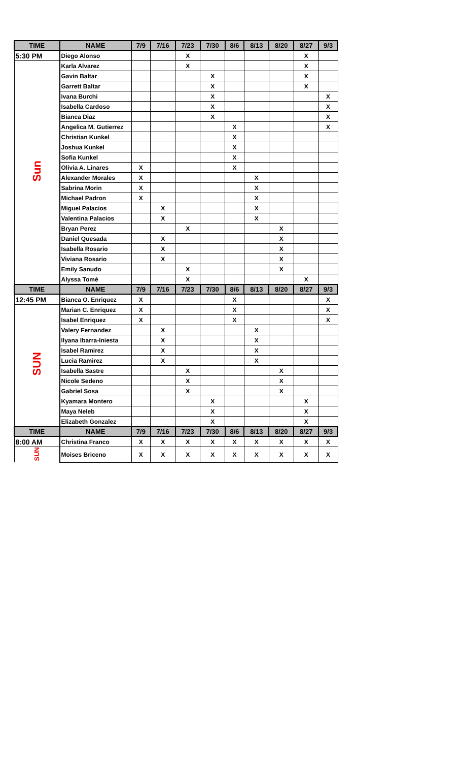| TIME | NAME | 7/9 | 7/16 | 7/23 | 7/30 | 8/6 | 8/13 | 8/20 | 8/27 | 9/3 |
| --- | --- | --- | --- | --- | --- | --- | --- | --- | --- | --- |
| 5:30 PM | Diego Alonso | | | X | | | | | X | |
| Sun | Karla Alvarez | | | X | | | | | X | |
| | Gavin Baltar | | | | X | | | | X | |
| | Garrett Baltar | | | | X | | | | X | |
| | Ivana Burchi | | | | X | | | | | X |
| | Isabella Cardoso | | | | X | | | | | X |
| | Bianca Diaz | | | | X | | | | | X |
| | Angelica M. Gutierrez | | | | | X | | | | X |
| | Christian Kunkel | | | | | X | | | | |
| | Joshua Kunkel | | | | | X | | | | |
| | Sofia Kunkel | | | | | X | | | | |
| | Olivia A. Linares | X | | | | X | | | | |
| | Alexander Morales | X | | | | | X | | | |
| | Sabrina Morin | X | | | | | X | | | |
| | Michael Padron | X | | | | | X | | | |
| | Miguel Palacios | | X | | | | X | | | |
| | Valentina Palacios | | X | | | | X | | | |
| | Bryan Perez | | | X | | | | X | | |
| | Daniel Quesada | | X | | | | | X | | |
| | Isabella Rosario | | X | | | | | X | | |
| | Viviana Rosario | | X | | | | | X | | |
| | Emily Sanudo | | | X | | | | X | | |
| | Alyssa Tomé | | | X | | | | | X | |
| TIME | NAME | 7/9 | 7/16 | 7/23 | 7/30 | 8/6 | 8/13 | 8/20 | 8/27 | 9/3 |
| 12:45 PM | Bianca O. Enriquez | X | | | | X | | | | X |
| SUN | Marian C. Enriquez | X | | | | X | | | | X |
| | Isabel Enriquez | X | | | | X | | | | X |
| | Valery Fernandez | | X | | | | X | | | |
| | Ilyana Ibarra-Iniesta | | X | | | | X | | | |
| | Isabel Ramirez | | X | | | | X | | | |
| | Lucia Ramirez | | X | | | | X | | | |
| | Isabella Sastre | | | X | | | | X | | |
| | Nicole Sedeno | | | X | | | | X | | |
| | Gabriel Sosa | | | X | | | | X | | |
| | Kyamara Montero | | | | X | | | | X | |
| | Maya Neleb | | | | X | | | | X | |
| | Elizabeth Gonzalez | | | | X | | | | X | |
| TIME | NAME | 7/9 | 7/16 | 7/23 | 7/30 | 8/6 | 8/13 | 8/20 | 8/27 | 9/3 |
| 8:00 AM | Christina Franco | X | X | X | X | X | X | X | X | X |
| SUN | Moises Briceno | X | X | X | X | X | X | X | X | X |